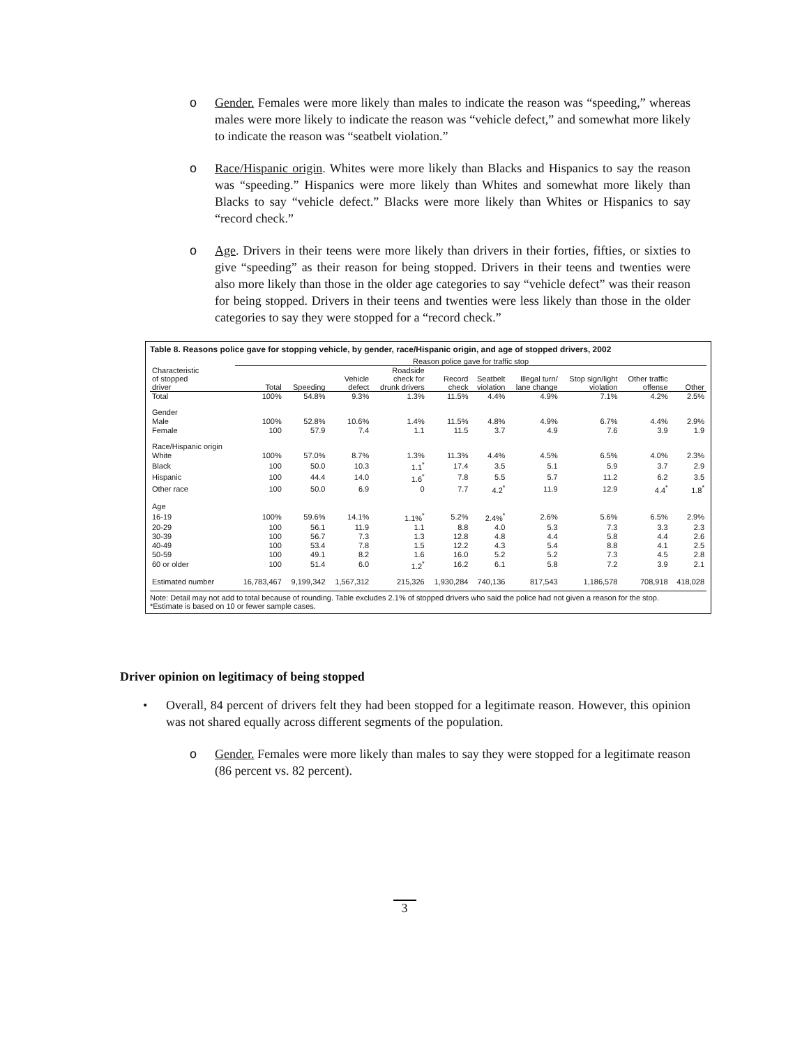o Gender. Females were more likely than males to indicate the reason was “speeding,” whereas males were more likely to indicate the reason was “vehicle defect,” and somewhat more likely to indicate the reason was “seatbelt violation.”
o Race/Hispanic origin. Whites were more likely than Blacks and Hispanics to say the reason was “speeding.” Hispanics were more likely than Whites and somewhat more likely than Blacks to say “vehicle defect.” Blacks were more likely than Whites or Hispanics to say “record check.”
o Age. Drivers in their teens were more likely than drivers in their forties, fifties, or sixties to give “speeding” as their reason for being stopped. Drivers in their teens and twenties were also more likely than those in the older age categories to say “vehicle defect” was their reason for being stopped. Drivers in their teens and twenties were less likely than those in the older categories to say they were stopped for a “record check.”
Table 8. Reasons police gave for stopping vehicle, by gender, race/Hispanic origin, and age of stopped drivers, 2002
| | Reason police gave for traffic stop | | | | | | | | | |
| --- | --- | --- | --- | --- | --- | --- | --- | --- | --- | --- |
| Characteristic of stopped driver | Total | Speeding | Vehicle defect | Roadside check for drunk drivers | Record check | Seatbelt violation | Illegal turn/ lane change | Stop sign/light violation | Other traffic offense | Other |
| Total | 100% | 54.8% | 9.3% | 1.3% | 11.5% | 4.4% | 4.9% | 7.1% | 4.2% | 2.5% |
| Gender | | | | | | | | | | |
| Male | 100% | 52.8% | 10.6% | 1.4% | 11.5% | 4.8% | 4.9% | 6.7% | 4.4% | 2.9% |
| Female | 100 | 57.9 | 7.4 | 1.1 | 11.5 | 3.7 | 4.9 | 7.6 | 3.9 | 1.9 |
| Race/Hispanic origin | | | | | | | | | | |
| White | 100% | 57.0% | 8.7% | 1.3% | 11.3% | 4.4% | 4.5% | 6.5% | 4.0% | 2.3% |
| Black | 100 | 50.0 | 10.3 | 1.1<sup>*</sup> | 17.4 | 3.5 | 5.1 | 5.9 | 3.7 | 2.9 |
| Hispanic | 100 | 44.4 | 14.0 | 1.6<sup>*</sup> | 7.8 | 5.5 | 5.7 | 11.2 | 6.2 | 3.5 |
| Other race | 100 | 50.0 | 6.9 | 0 | 7.7 | 4.2<sup>*</sup> | 11.9 | 12.9 | 4.4<sup>*</sup> | 1.8<sup>*</sup> |
| Age | | | | | | | | | | |
| 16-19 | 100% | 59.6% | 14.1% | 1.1%<sup>*</sup> | 5.2% | 2.4%<sup>*</sup> | 2.6% | 5.6% | 6.5% | 2.9% |
| 20-29 | 100 | 56.1 | 11.9 | 1.1 | 8.8 | 4.0 | 5.3 | 7.3 | 3.3 | 2.3 |
| 30-39 | 100 | 56.7 | 7.3 | 1.3 | 12.8 | 4.8 | 4.4 | 5.8 | 4.4 | 2.6 |
| 40-49 | 100 | 53.4 | 7.8 | 1.5 | 12.2 | 4.3 | 5.4 | 8.8 | 4.1 | 2.5 |
| 50-59 | 100 | 49.1 | 8.2 | 1.6 | 16.0 | 5.2 | 5.2 | 7.3 | 4.5 | 2.8 |
| 60 or older | 100 | 51.4 | 6.0 | 1.2<sup>*</sup> | 16.2 | 6.1 | 5.8 | 7.2 | 3.9 | 2.1 |
| Estimated number | 16,783,467 | 9,199,342 | 1,567,312 | 215,326 | 1,930,284 | 740,136 | 817,543 | 1,186,578 | 708,918 | 418,028 |
Note: Detail may not add to total because of rounding. Table excludes 2.1% of stopped drivers who said the police had not given a reason for the stop.
*Estimate is based on 10 or fewer sample cases.
Driver opinion on legitimacy of being stopped
• Overall, 84 percent of drivers felt they had been stopped for a legitimate reason. However, this opinion was not shared equally across different segments of the population.
o Gender. Females were more likely than males to say they were stopped for a legitimate reason (86 percent vs. 82 percent).
3